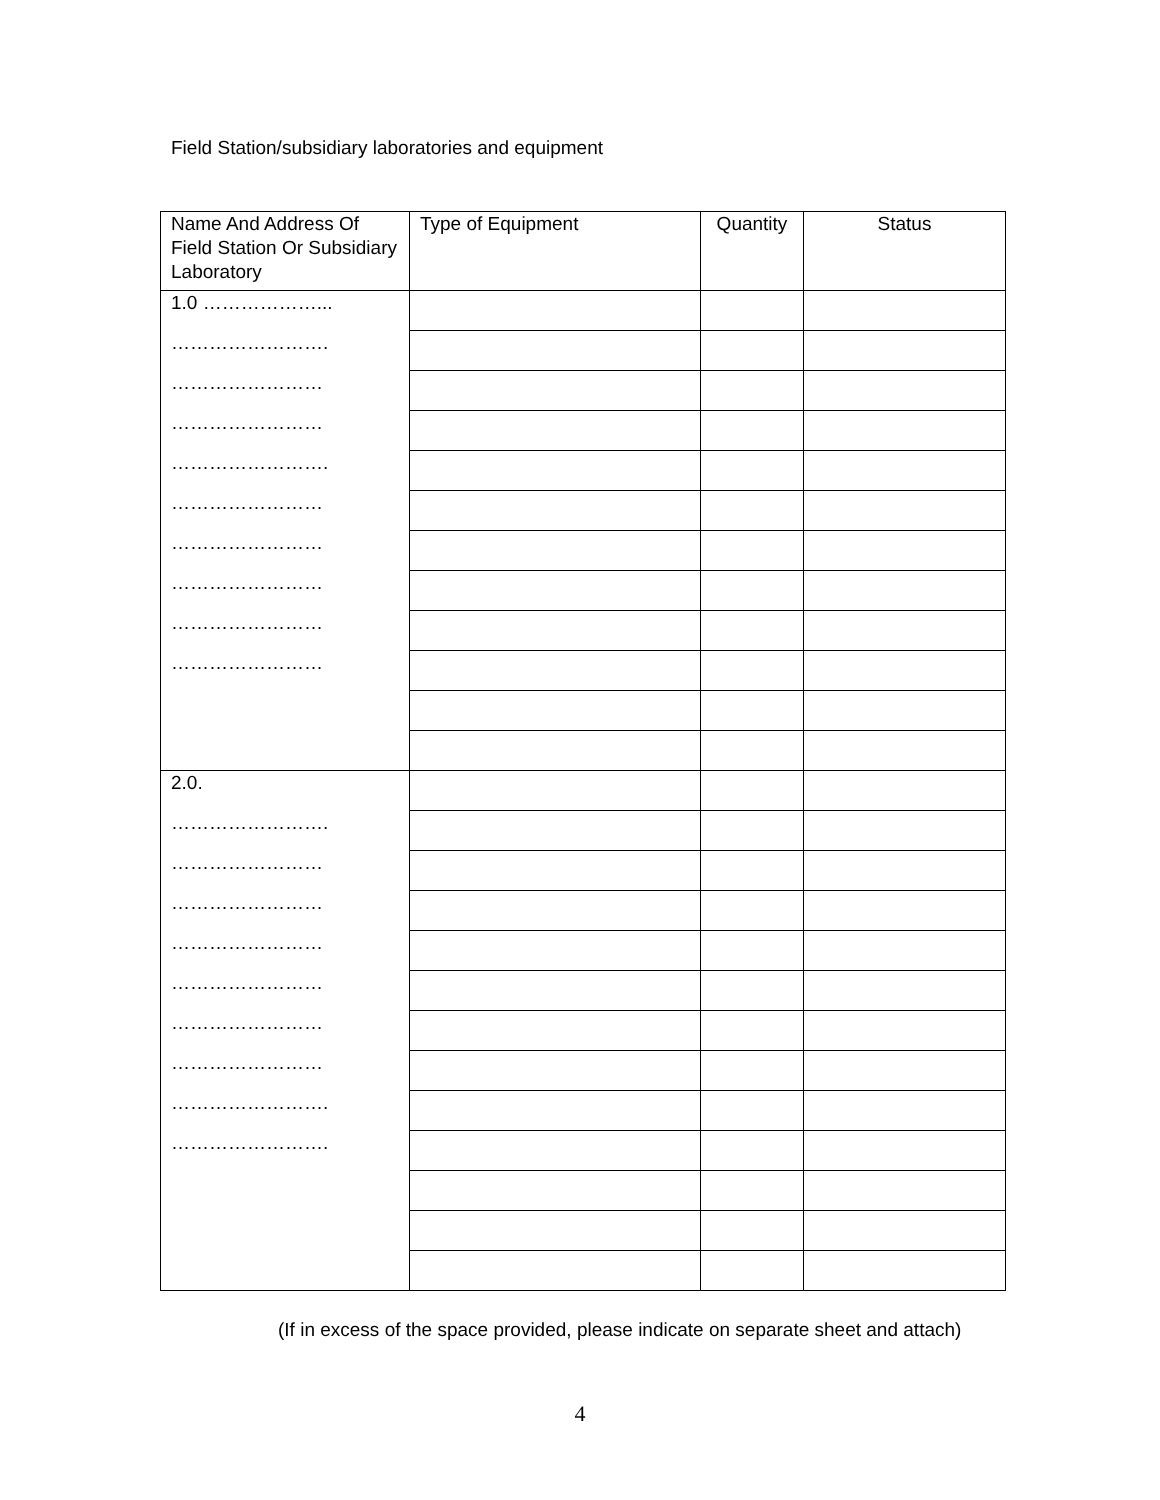Field Station/subsidiary laboratories and equipment
| Name And Address Of Field Station Or Subsidiary Laboratory | Type of Equipment | Quantity | Status |
| --- | --- | --- | --- |
| 1.0 ………………... | | | |
| ……………………. | | | |
| …………………… | | | |
| …………………… | | | |
| ……………………. | | | |
| …………………… | | | |
| …………………… | | | |
| …………………… | | | |
| …………………… | | | |
| …………………… | | | |
| 2.0. | | | |
| ……………………. | | | |
| …………………… | | | |
| …………………… | | | |
| …………………… | | | |
| …………………… | | | |
| …………………… | | | |
| …………………… | | | |
| ……………………. | | | |
| ……………………. | | | |
(If in excess of the space provided, please indicate on separate sheet and attach)
4